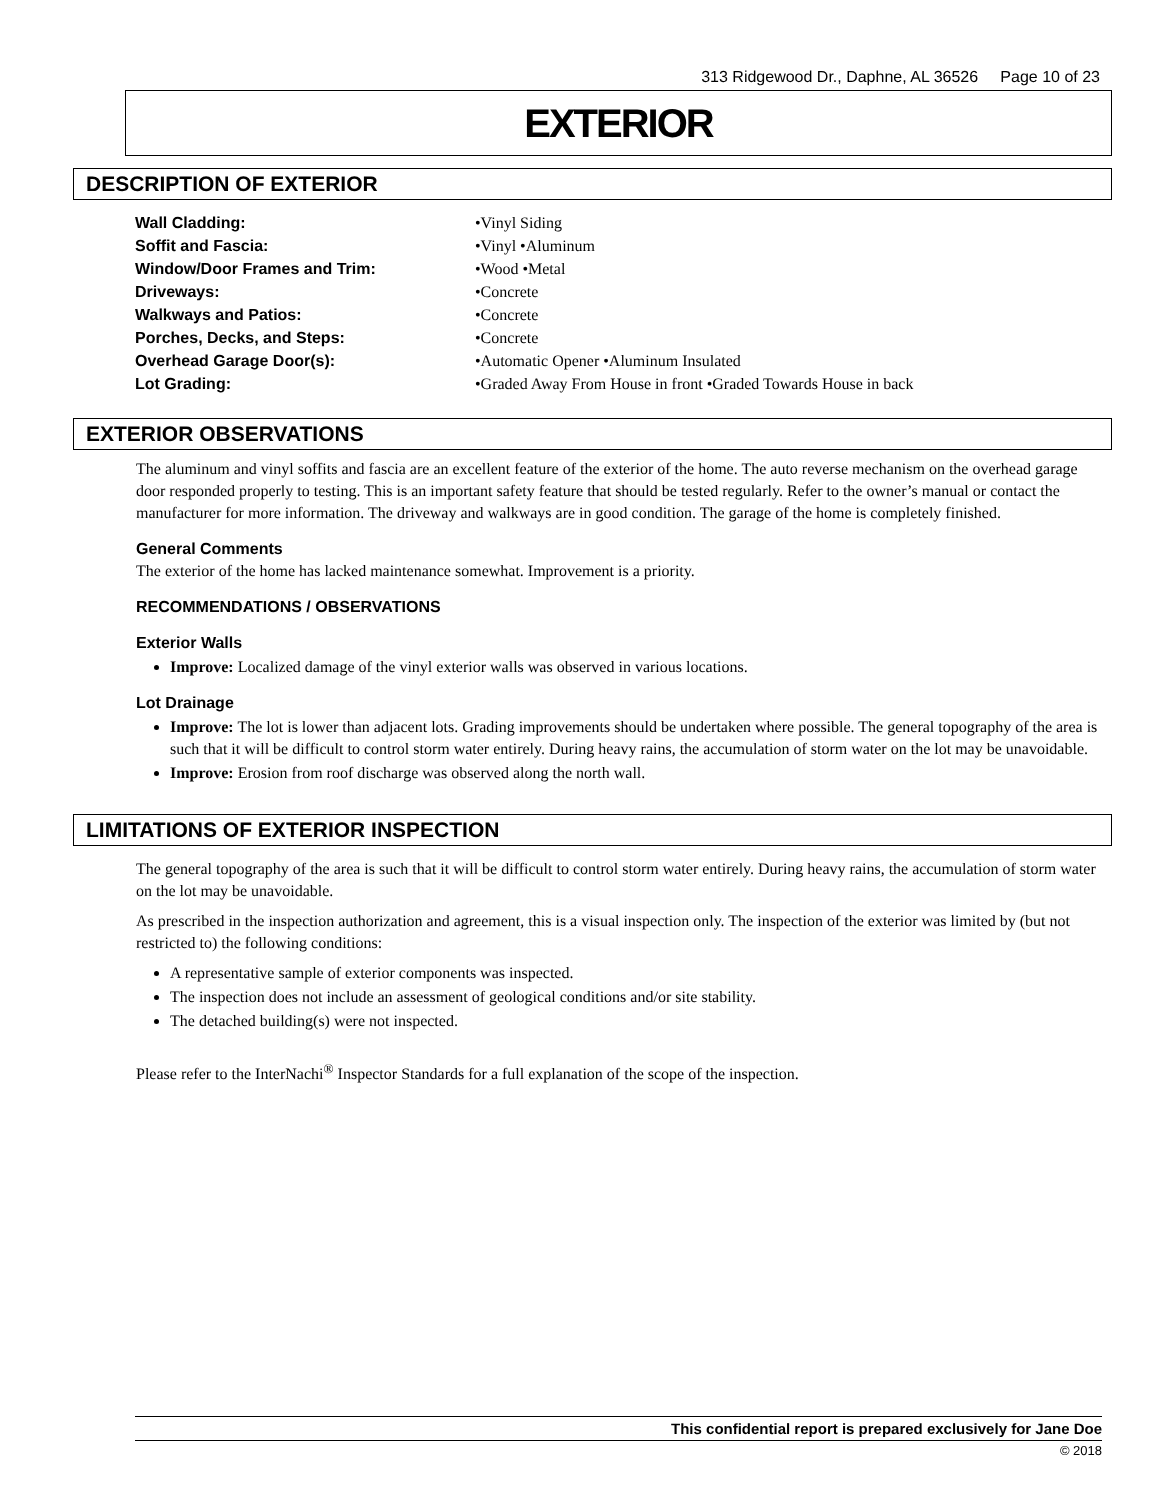313 Ridgewood Dr., Daphne, AL 36526 Page 10 of 23
EXTERIOR
DESCRIPTION OF EXTERIOR
| Wall Cladding: | •Vinyl Siding |
| Soffit and Fascia: | •Vinyl •Aluminum |
| Window/Door Frames and Trim: | •Wood •Metal |
| Driveways: | •Concrete |
| Walkways and Patios: | •Concrete |
| Porches, Decks, and Steps: | •Concrete |
| Overhead Garage Door(s): | •Automatic Opener •Aluminum Insulated |
| Lot Grading: | •Graded Away From House in front •Graded Towards House in back |
EXTERIOR OBSERVATIONS
The aluminum and vinyl soffits and fascia are an excellent feature of the exterior of the home. The auto reverse mechanism on the overhead garage door responded properly to testing. This is an important safety feature that should be tested regularly. Refer to the owner’s manual or contact the manufacturer for more information. The driveway and walkways are in good condition. The garage of the home is completely finished.
General Comments
The exterior of the home has lacked maintenance somewhat. Improvement is a priority.
RECOMMENDATIONS / OBSERVATIONS
Exterior Walls
Improve: Localized damage of the vinyl exterior walls was observed in various locations.
Lot Drainage
Improve: The lot is lower than adjacent lots. Grading improvements should be undertaken where possible. The general topography of the area is such that it will be difficult to control storm water entirely. During heavy rains, the accumulation of storm water on the lot may be unavoidable.
Improve: Erosion from roof discharge was observed along the north wall.
LIMITATIONS OF EXTERIOR INSPECTION
The general topography of the area is such that it will be difficult to control storm water entirely. During heavy rains, the accumulation of storm water on the lot may be unavoidable.
As prescribed in the inspection authorization and agreement, this is a visual inspection only. The inspection of the exterior was limited by (but not restricted to) the following conditions:
A representative sample of exterior components was inspected.
The inspection does not include an assessment of geological conditions and/or site stability.
The detached building(s) were not inspected.
Please refer to the InterNachi<sup>®</sup> Inspector Standards for a full explanation of the scope of the inspection.
This confidential report is prepared exclusively for Jane Doe
© 2018